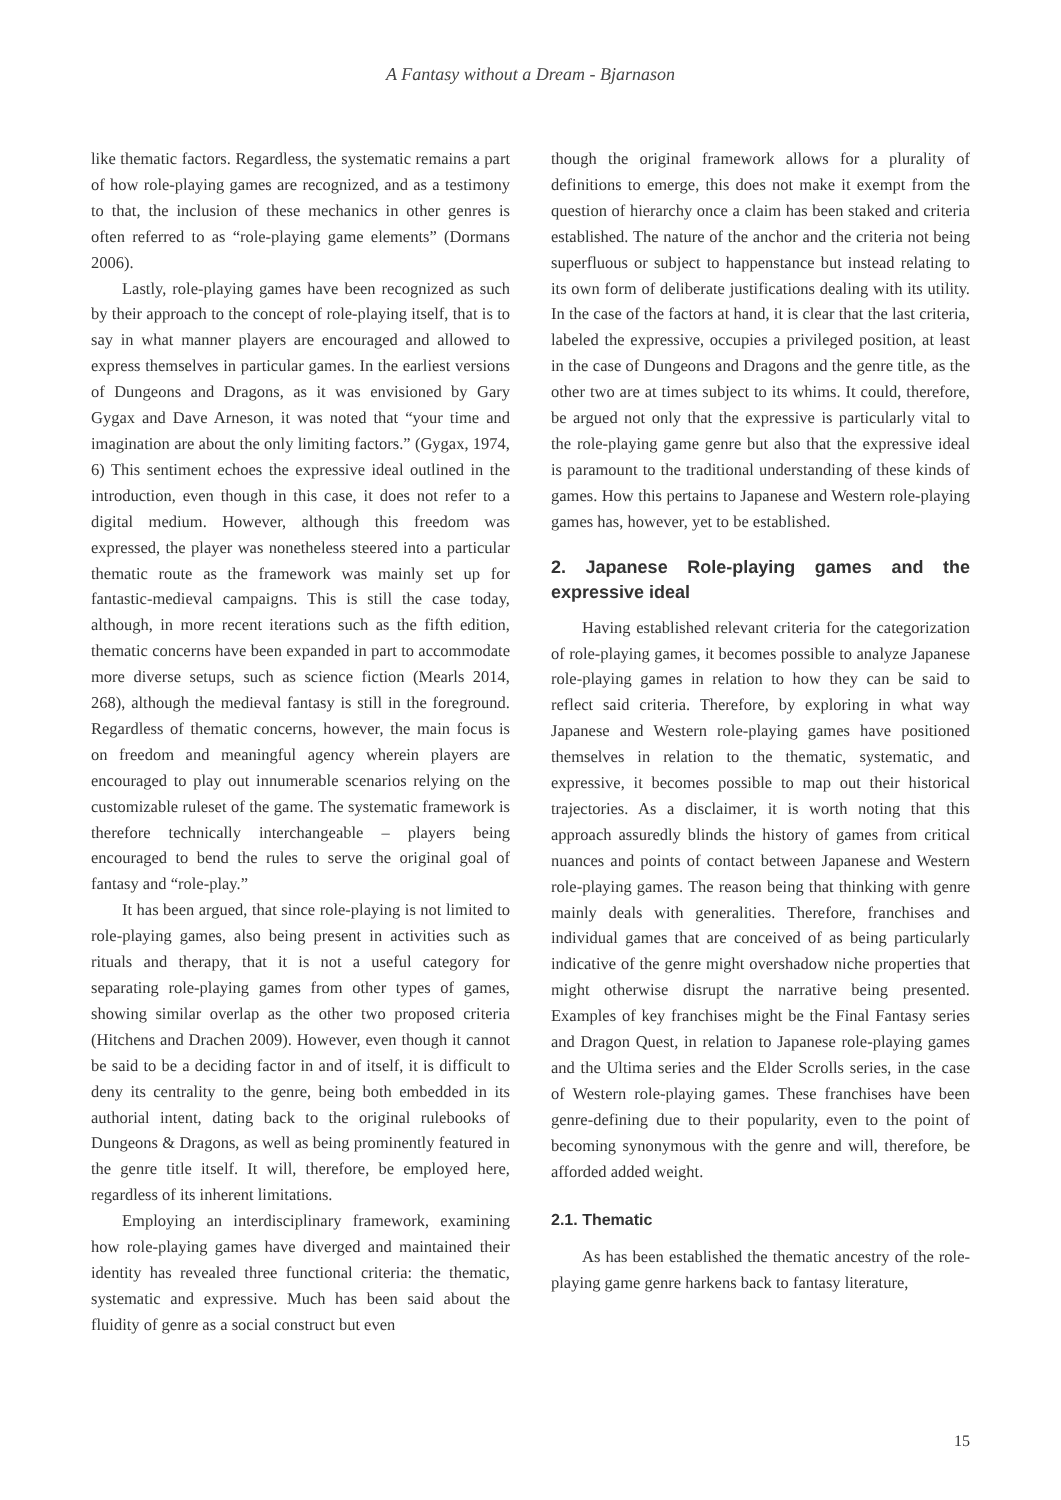A Fantasy without a Dream - Bjarnason
like thematic factors. Regardless, the systematic remains a part of how role-playing games are recognized, and as a testimony to that, the inclusion of these mechanics in other genres is often referred to as “role-playing game elements” (Dormans 2006).
Lastly, role-playing games have been recognized as such by their approach to the concept of role-playing itself, that is to say in what manner players are encouraged and allowed to express themselves in particular games. In the earliest versions of Dungeons and Dragons, as it was envisioned by Gary Gygax and Dave Arneson, it was noted that “your time and imagination are about the only limiting factors.” (Gygax, 1974, 6) This sentiment echoes the expressive ideal outlined in the introduction, even though in this case, it does not refer to a digital medium. However, although this freedom was expressed, the player was nonetheless steered into a particular thematic route as the framework was mainly set up for fantastic-medieval campaigns. This is still the case today, although, in more recent iterations such as the fifth edition, thematic concerns have been expanded in part to accommodate more diverse setups, such as science fiction (Mearls 2014, 268), although the medieval fantasy is still in the foreground. Regardless of thematic concerns, however, the main focus is on freedom and meaningful agency wherein players are encouraged to play out innumerable scenarios relying on the customizable ruleset of the game. The systematic framework is therefore technically interchangeable – players being encouraged to bend the rules to serve the original goal of fantasy and “role-play.”
It has been argued, that since role-playing is not limited to role-playing games, also being present in activities such as rituals and therapy, that it is not a useful category for separating role-playing games from other types of games, showing similar overlap as the other two proposed criteria (Hitchens and Drachen 2009). However, even though it cannot be said to be a deciding factor in and of itself, it is difficult to deny its centrality to the genre, being both embedded in its authorial intent, dating back to the original rulebooks of Dungeons & Dragons, as well as being prominently featured in the genre title itself. It will, therefore, be employed here, regardless of its inherent limitations.
Employing an interdisciplinary framework, examining how role-playing games have diverged and maintained their identity has revealed three functional criteria: the thematic, systematic and expressive. Much has been said about the fluidity of genre as a social construct but even
though the original framework allows for a plurality of definitions to emerge, this does not make it exempt from the question of hierarchy once a claim has been staked and criteria established. The nature of the anchor and the criteria not being superfluous or subject to happenstance but instead relating to its own form of deliberate justifications dealing with its utility. In the case of the factors at hand, it is clear that the last criteria, labeled the expressive, occupies a privileged position, at least in the case of Dungeons and Dragons and the genre title, as the other two are at times subject to its whims. It could, therefore, be argued not only that the expressive is particularly vital to the role-playing game genre but also that the expressive ideal is paramount to the traditional understanding of these kinds of games. How this pertains to Japanese and Western role-playing games has, however, yet to be established.
2. Japanese Role-playing games and the expressive ideal
Having established relevant criteria for the categorization of role-playing games, it becomes possible to analyze Japanese role-playing games in relation to how they can be said to reflect said criteria. Therefore, by exploring in what way Japanese and Western role-playing games have positioned themselves in relation to the thematic, systematic, and expressive, it becomes possible to map out their historical trajectories. As a disclaimer, it is worth noting that this approach assuredly blinds the history of games from critical nuances and points of contact between Japanese and Western role-playing games. The reason being that thinking with genre mainly deals with generalities. Therefore, franchises and individual games that are conceived of as being particularly indicative of the genre might overshadow niche properties that might otherwise disrupt the narrative being presented. Examples of key franchises might be the Final Fantasy series and Dragon Quest, in relation to Japanese role-playing games and the Ultima series and the Elder Scrolls series, in the case of Western role-playing games. These franchises have been genre-defining due to their popularity, even to the point of becoming synonymous with the genre and will, therefore, be afforded added weight.
2.1. Thematic
As has been established the thematic ancestry of the role-playing game genre harkens back to fantasy literature,
15